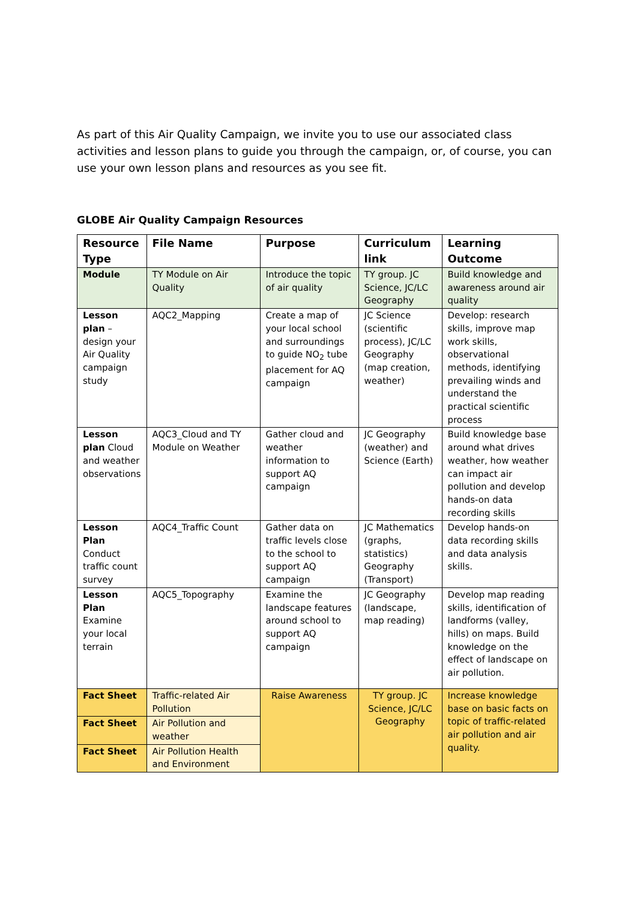As part of this Air Quality Campaign, we invite you to use our associated class activities and lesson plans to guide you through the campaign, or, of course, you can use your own lesson plans and resources as you see fit.
GLOBE Air Quality Campaign Resources
| Resource Type | File Name | Purpose | Curriculum link | Learning Outcome |
| --- | --- | --- | --- | --- |
| Module | TY Module on Air Quality | Introduce the topic of air quality | TY group. JC Science, JC/LC Geography | Build knowledge and awareness around air quality |
| Lesson plan – design your Air Quality campaign study | AQC2_Mapping | Create a map of your local school and surroundings to guide NO<sub>2</sub> tube placement for AQ campaign | JC Science (scientific process), JC/LC Geography (map creation, weather) | Develop: research skills, improve map work skills, observational methods, identifying prevailing winds and understand the practical scientific process |
| Lesson plan Cloud and weather observations | AQC3_Cloud and TY Module on Weather | Gather cloud and weather information to support AQ campaign | JC Geography (weather) and Science (Earth) | Build knowledge base around what drives weather, how weather can impact air pollution and develop hands-on data recording skills |
| Lesson Plan Conduct traffic count survey | AQC4_Traffic Count | Gather data on traffic levels close to the school to support AQ campaign | JC Mathematics (graphs, statistics) Geography (Transport) | Develop hands-on data recording skills and data analysis skills. |
| Lesson Plan Examine your local terrain | AQC5_Topography | Examine the landscape features around school to support AQ campaign | JC Geography (landscape, map reading) | Develop map reading skills, identification of landforms (valley, hills) on maps. Build knowledge on the effect of landscape on air pollution. |
| Fact Sheet | Traffic-related Air Pollution | Raise Awareness | TY group. JC Science, JC/LC Geography | Increase knowledge base on basic facts on topic of traffic-related air pollution and air quality. |
| Fact Sheet | Air Pollution and weather | | | |
| Fact Sheet | Air Pollution Health and Environment | | | |